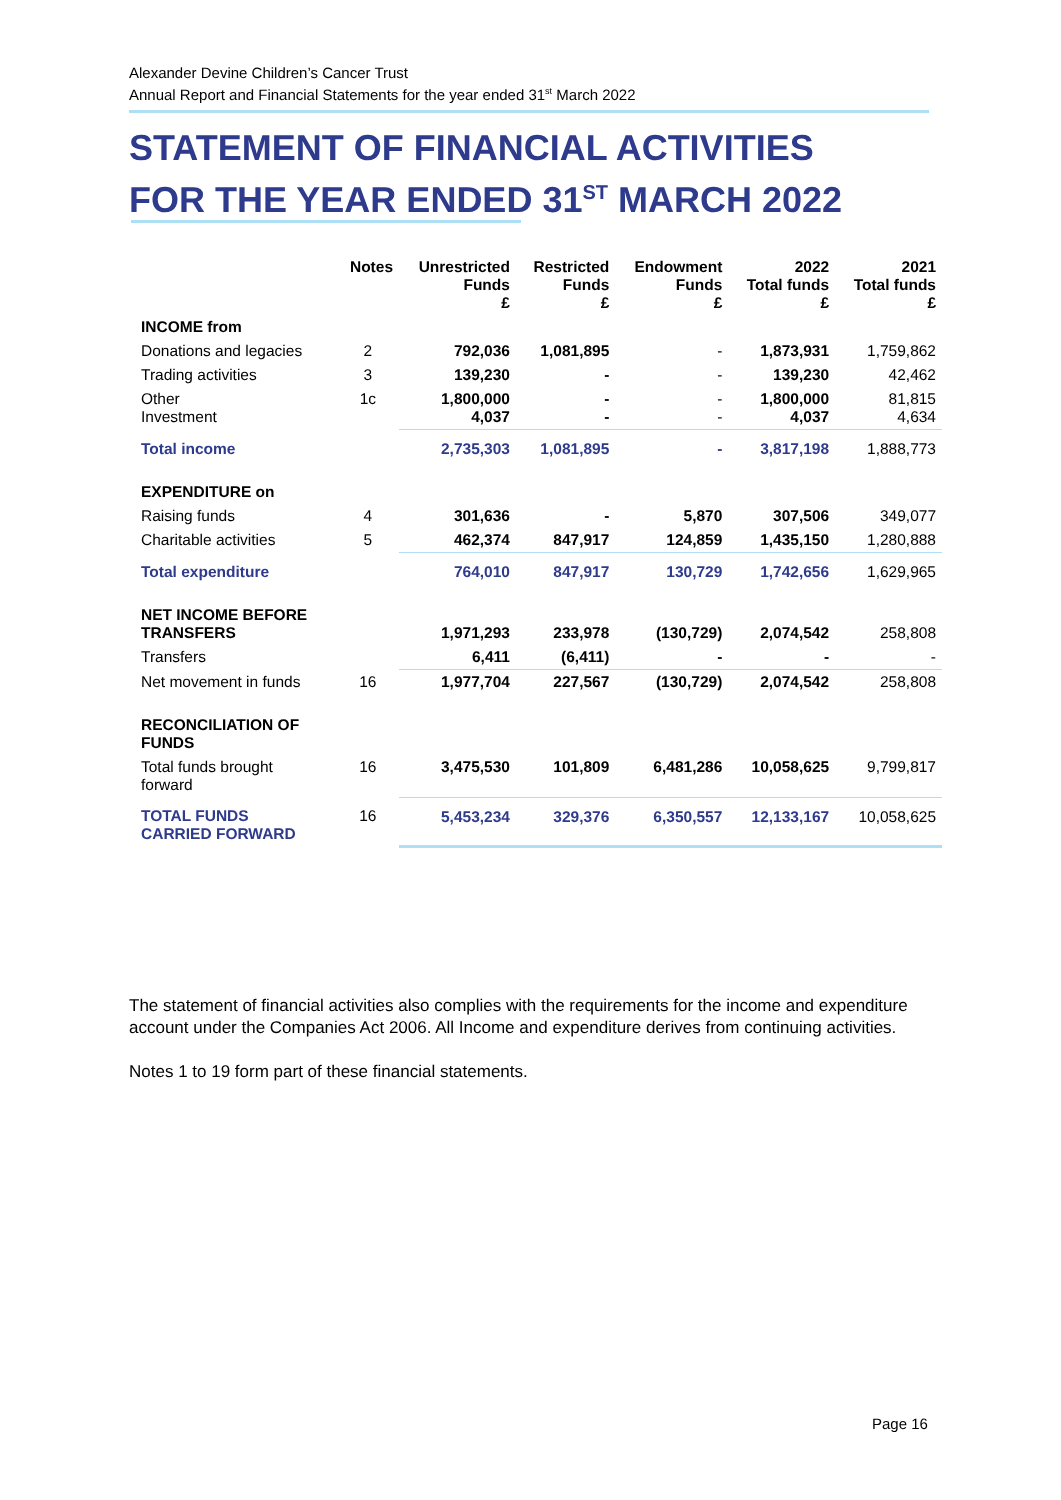Alexander Devine Children’s Cancer Trust
Annual Report and Financial Statements for the year ended 31<sup>st</sup> March 2022
STATEMENT OF FINANCIAL ACTIVITIES
FOR THE YEAR ENDED 31<sup>ST</sup> MARCH 2022
| | Notes | Unrestricted Funds £ | Restricted Funds £ | Endowment Funds £ | 2022 Total funds £ | 2021 Total funds £ |
| --- | --- | --- | --- | --- | --- | --- |
| INCOME from | | | | | | |
| Donations and legacies | 2 | 792,036 | 1,081,895 | - | 1,873,931 | 1,759,862 |
| Trading activities | 3 | 139,230 | - | - | 139,230 | 42,462 |
| Other Investment | 1c | 1,800,000 4,037 | - - | - - | 1,800,000 4,037 | 81,815 4,634 |
| Total income | | 2,735,303 | 1,081,895 | - | 3,817,198 | 1,888,773 |
| EXPENDITURE on | | | | | | |
| Raising funds | 4 | 301,636 | - | 5,870 | 307,506 | 349,077 |
| Charitable activities | 5 | 462,374 | 847,917 | 124,859 | 1,435,150 | 1,280,888 |
| Total expenditure | | 764,010 | 847,917 | 130,729 | 1,742,656 | 1,629,965 |
| NET INCOME BEFORE TRANSFERS | | 1,971,293 | 233,978 | (130,729) | 2,074,542 | 258,808 |
| Transfers | | 6,411 | (6,411) | - | - | - |
| Net movement in funds | 16 | 1,977,704 | 227,567 | (130,729) | 2,074,542 | 258,808 |
| RECONCILIATION OF FUNDS | | | | | | |
| Total funds brought forward | 16 | 3,475,530 | 101,809 | 6,481,286 | 10,058,625 | 9,799,817 |
| TOTAL FUNDS CARRIED FORWARD | 16 | 5,453,234 | 329,376 | 6,350,557 | 12,133,167 | 10,058,625 |
The statement of financial activities also complies with the requirements for the income and expenditure account under the Companies Act 2006. All Income and expenditure derives from continuing activities.
Notes 1 to 19 form part of these financial statements.
Page 16